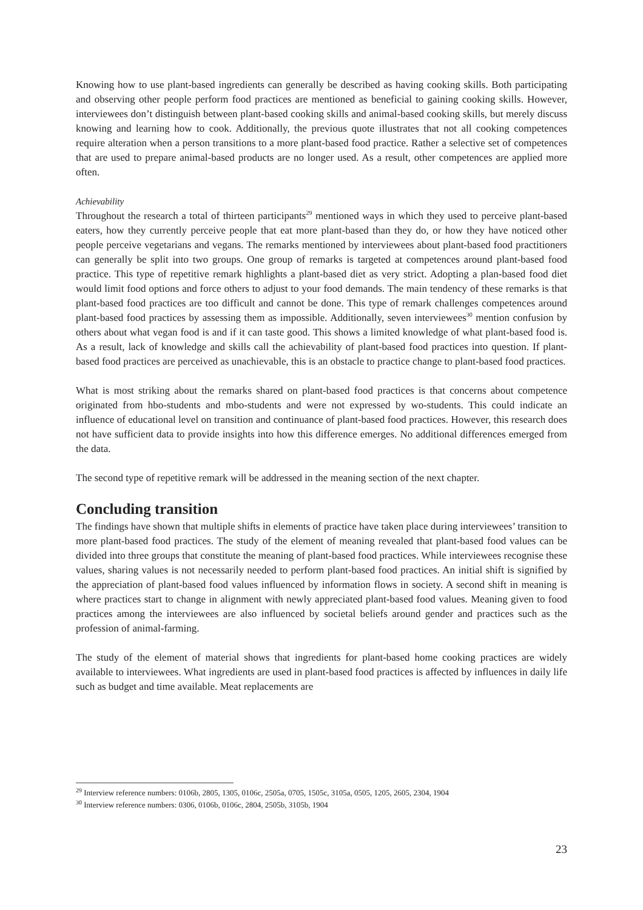Knowing how to use plant-based ingredients can generally be described as having cooking skills. Both participating and observing other people perform food practices are mentioned as beneficial to gaining cooking skills. However, interviewees don’t distinguish between plant-based cooking skills and animal-based cooking skills, but merely discuss knowing and learning how to cook. Additionally, the previous quote illustrates that not all cooking competences require alteration when a person transitions to a more plant-based food practice. Rather a selective set of competences that are used to prepare animal-based products are no longer used. As a result, other competences are applied more often.
Achievability
Throughout the research a total of thirteen participants<sup>29</sup> mentioned ways in which they used to perceive plant-based eaters, how they currently perceive people that eat more plant-based than they do, or how they have noticed other people perceive vegetarians and vegans. The remarks mentioned by interviewees about plant-based food practitioners can generally be split into two groups. One group of remarks is targeted at competences around plant-based food practice. This type of repetitive remark highlights a plant-based diet as very strict. Adopting a plan-based food diet would limit food options and force others to adjust to your food demands. The main tendency of these remarks is that plant-based food practices are too difficult and cannot be done. This type of remark challenges competences around plant-based food practices by assessing them as impossible. Additionally, seven interviewees<sup>30</sup> mention confusion by others about what vegan food is and if it can taste good. This shows a limited knowledge of what plant-based food is. As a result, lack of knowledge and skills call the achievability of plant-based food practices into question. If plant-based food practices are perceived as unachievable, this is an obstacle to practice change to plant-based food practices.
What is most striking about the remarks shared on plant-based food practices is that concerns about competence originated from hbo-students and mbo-students and were not expressed by wo-students. This could indicate an influence of educational level on transition and continuance of plant-based food practices. However, this research does not have sufficient data to provide insights into how this difference emerges. No additional differences emerged from the data.
The second type of repetitive remark will be addressed in the meaning section of the next chapter.
Concluding transition
The findings have shown that multiple shifts in elements of practice have taken place during interviewees’ transition to more plant-based food practices. The study of the element of meaning revealed that plant-based food values can be divided into three groups that constitute the meaning of plant-based food practices. While interviewees recognise these values, sharing values is not necessarily needed to perform plant-based food practices. An initial shift is signified by the appreciation of plant-based food values influenced by information flows in society. A second shift in meaning is where practices start to change in alignment with newly appreciated plant-based food values. Meaning given to food practices among the interviewees are also influenced by societal beliefs around gender and practices such as the profession of animal-farming.
The study of the element of material shows that ingredients for plant-based home cooking practices are widely available to interviewees. What ingredients are used in plant-based food practices is affected by influences in daily life such as budget and time available. Meat replacements are
<sup>29</sup> Interview reference numbers: 0106b, 2805, 1305, 0106c, 2505a, 0705, 1505c, 3105a, 0505, 1205, 2605, 2304, 1904
<sup>30</sup> Interview reference numbers: 0306, 0106b, 0106c, 2804, 2505b, 3105b, 1904
23